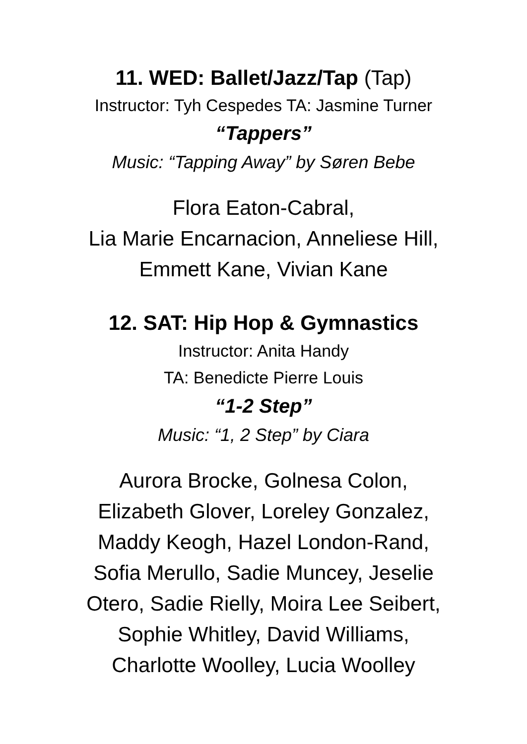11. WED: Ballet/Jazz/Tap (Tap)
Instructor: Tyh Cespedes TA: Jasmine Turner
“Tappers”
Music: “Tapping Away” by Søren Bebe
Flora Eaton-Cabral,
Lia Marie Encarnacion, Anneliese Hill,
Emmett Kane, Vivian Kane
12. SAT: Hip Hop & Gymnastics
Instructor: Anita Handy
TA: Benedicte Pierre Louis
“1-2 Step”
Music: “1, 2 Step” by Ciara
Aurora Brocke, Golnesa Colon,
Elizabeth Glover, Loreley Gonzalez,
Maddy Keogh, Hazel London-Rand,
Sofia Merullo, Sadie Muncey, Jeselie
Otero, Sadie Rielly, Moira Lee Seibert,
Sophie Whitley, David Williams,
Charlotte Woolley, Lucia Woolley